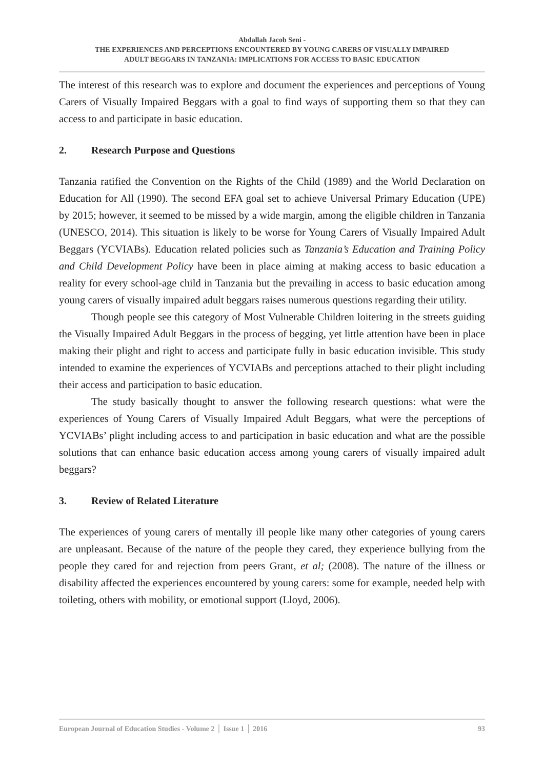Abdallah Jacob Seni -
THE EXPERIENCES AND PERCEPTIONS ENCOUNTERED BY YOUNG CARERS OF VISUALLY IMPAIRED
ADULT BEGGARS IN TANZANIA: IMPLICATIONS FOR ACCESS TO BASIC EDUCATION
The interest of this research was to explore and document the experiences and perceptions of Young Carers of Visually Impaired Beggars with a goal to find ways of supporting them so that they can access to and participate in basic education.
2. Research Purpose and Questions
Tanzania ratified the Convention on the Rights of the Child (1989) and the World Declaration on Education for All (1990). The second EFA goal set to achieve Universal Primary Education (UPE) by 2015; however, it seemed to be missed by a wide margin, among the eligible children in Tanzania (UNESCO, 2014). This situation is likely to be worse for Young Carers of Visually Impaired Adult Beggars (YCVIABs). Education related policies such as Tanzania’s Education and Training Policy and Child Development Policy have been in place aiming at making access to basic education a reality for every school-age child in Tanzania but the prevailing in access to basic education among young carers of visually impaired adult beggars raises numerous questions regarding their utility.
Though people see this category of Most Vulnerable Children loitering in the streets guiding the Visually Impaired Adult Beggars in the process of begging, yet little attention have been in place making their plight and right to access and participate fully in basic education invisible. This study intended to examine the experiences of YCVIABs and perceptions attached to their plight including their access and participation to basic education.
The study basically thought to answer the following research questions: what were the experiences of Young Carers of Visually Impaired Adult Beggars, what were the perceptions of YCVIABs’ plight including access to and participation in basic education and what are the possible solutions that can enhance basic education access among young carers of visually impaired adult beggars?
3. Review of Related Literature
The experiences of young carers of mentally ill people like many other categories of young carers are unpleasant. Because of the nature of the people they cared, they experience bullying from the people they cared for and rejection from peers Grant, et al; (2008). The nature of the illness or disability affected the experiences encountered by young carers: some for example, needed help with toileting, others with mobility, or emotional support (Lloyd, 2006).
European Journal of Education Studies - Volume 2 │ Issue 1 │ 2016 93